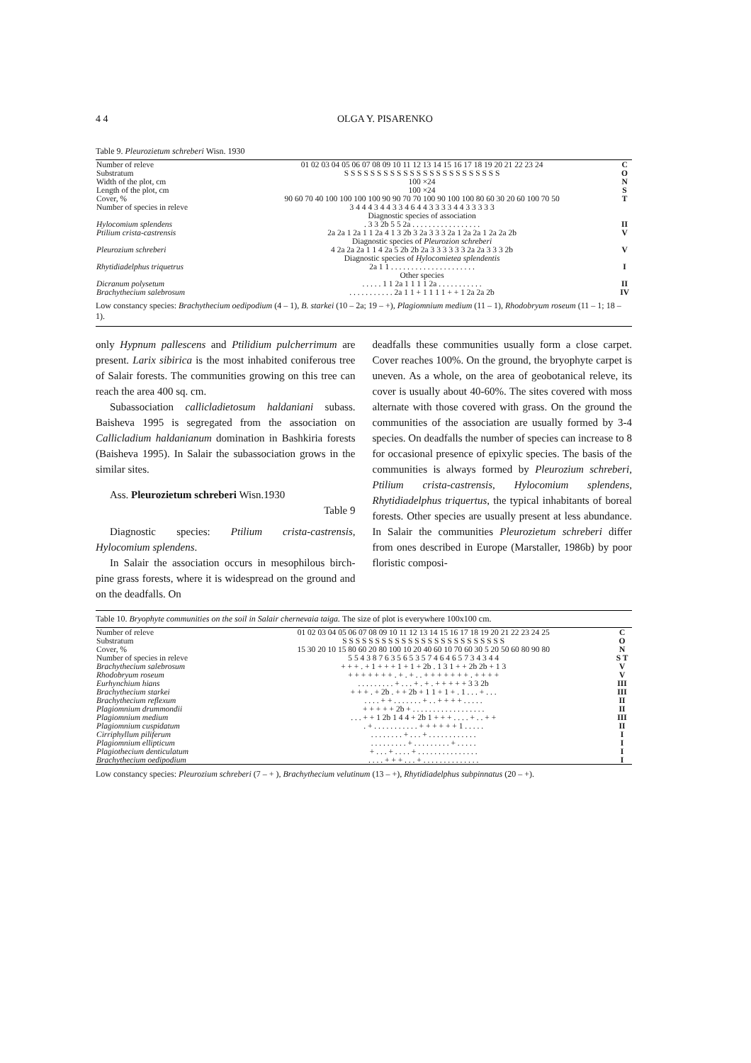4 4 OLGA Y. PISARENKO
Table 9. Pleurozietum schreberi Wisn. 1930
| Number of releve | 01 02 03 04 05 06 07 08 09 10 11 12 13 14 15 16 17 18 19 20 21 22 23 24 | C |
| Substratum | S S S S S S S S S S S S S S S S S S S S S S S S | O |
| Width of the plot, cm | 100 ×24 | N |
| Length of the plot, cm | 100 ×24 | S |
| Cover, % | 90 60 70 40 100 100 100 100 90 90 70 70 100 90 100 100 80 60 30 20 60 100 70 50 | T |
| Number of species in releve | 3 4 4 4 3 4 4 3 3 4 6 4 4 3 3 3 3 4 4 3 3 3 3 3 | |
| | Diagnostic species of association | |
| Hylocomium splendens | . 3 3 2b 5 5 2a . . . . . . . . . . . . . . . . . | II |
| Ptilium crista-castrensis | 2a 2a 1 2a 1 1 2a 4 1 3 2b 3 2a 3 3 3 2a 1 2a 2a 1 2a 2a 2b | V |
| | Diagnostic species of Pleurozion schreberi | |
| Pleurozium schreberi | 4 2a 2a 2a 1 1 4 2a 5 2b 2b 2a 3 3 3 3 3 3 2a 2a 3 3 3 2b | V |
| | Diagnostic species of Hylocomietea splendentis | |
| Rhytidiadelphus triquetrus | 2a 1 1 . . . . . . . . . . . . . . . . . . . . . | I |
| | Other species | |
| Dicranum polysetum | . . . . . 1 1 2a 1 1 1 1 2a . . . . . . . . . . . | II |
| Brachythecium salebrosum | . . . . . . . . . . . 2a 1 1 + 1 1 1 1 + + 1 2a 2a 2b | IV |
Low constancy species: Brachythecium oedipodium (4 – 1), B. starkei (10 – 2a; 19 – +), Plagiomnium medium (11 – 1), Rhodobryum roseum (11 – 1; 18 – 1).
only Hypnum pallescens and Ptilidium pulcherrimum are present. Larix sibirica is the most inhabited coniferous tree of Salair forests. The communities growing on this tree can reach the area 400 sq. cm.
Subassociation callicladietosum haldaniani subass. Baisheva 1995 is segregated from the association on Callicladium haldanianum domination in Bashkiria forests (Baisheva 1995). In Salair the subassociation grows in the similar sites.
Ass. Pleurozietum schreberi Wisn.1930
Table 9
Diagnostic species: Ptilium crista-castrensis, Hylocomium splendens.
In Salair the association occurs in mesophilous birch-pine grass forests, where it is widespread on the ground and on the deadfalls. On
deadfalls these communities usually form a close carpet. Cover reaches 100%. On the ground, the bryophyte carpet is uneven. As a whole, on the area of geobotanical releve, its cover is usually about 40-60%. The sites covered with moss alternate with those covered with grass. On the ground the communities of the association are usually formed by 3-4 species. On deadfalls the number of species can increase to 8 for occasional presence of epixylic species. The basis of the communities is always formed by Pleurozium schreberi, Ptilium crista-castrensis, Hylocomium splendens, Rhytidiadelphus triquertus, the typical inhabitants of boreal forests. Other species are usually present at less abundance. In Salair the communities Pleurozietum schreberi differ from ones described in Europe (Marstaller, 1986b) by poor floristic composi-
Table 10. Bryophyte communities on the soil in Salair chernevaia taiga. The size of plot is everywhere 100x100 cm.
| Number of releve | 01 02 03 04 05 06 07 08 09 10 11 12 13 14 15 16 17 18 19 20 21 22 23 24 25 | C |
| Substratum | S S S S S S S S S S S S S S S S S S S S S S S S S | O |
| Cover, % | 15 30 20 10 15 80 60 20 80 100 10 20 40 60 10 70 60 30 5 20 50 60 80 90 80 | N |
| Number of species in releve | 5 5 4 3 8 7 6 3 5 6 5 3 5 7 4 6 4 6 5 7 3 4 3 4 4 | S T |
| Brachythecium salebrosum | + + + . + 1 + + + 1 + 1 + 2b . 1 3 1 + + 2b 2b + 1 3 | V |
| Rhodobryum roseum | + + + + + + + . + . + . . + + + + + + + . + + + + | V |
| Eurhynchium hians | . . . . . . . . . + . . . + . + . + + + + + 3 3 2b | III |
| Brachythecium starkei | + + + . + 2b . + + 2b + 1 1 + 1 + . 1 . . . + . . . | III |
| Brachythecium reflexum | . . . . + + . . . . . . . + . . + + + + . . . . . | II |
| Plagiomnium drummondii | + + + + + 2b + . . . . . . . . . . . . . . . . . . | II |
| Plagiomnium medium | . . . + + 1 2b 1 4 4 + 2b 1 + + + . . . . + . . + + | III |
| Plagiomnium cuspidatum | . + . . . . . . . . . . . + + + + + + 1 . . . . . | II |
| Cirriphyllum piliferum | . . . . . . . . + . . . + . . . . . . . . . . . . | I |
| Plagiomnium ellipticum | . . . . . . . . . + . . . . . . . . . + . . . . . | I |
| Plagiothecium denticulatum | + . . . + . . . . + . . . . . . . . . . . . . . . | I |
| Brachythecium oedipodium | . . . . + + + . . . + . . . . . . . . . . . . . . | I |
Low constancy species: Pleurozium schreberi (7 – + ), Brachythecium velutinum (13 – +), Rhytidiadelphus subpinnatus (20 – +).